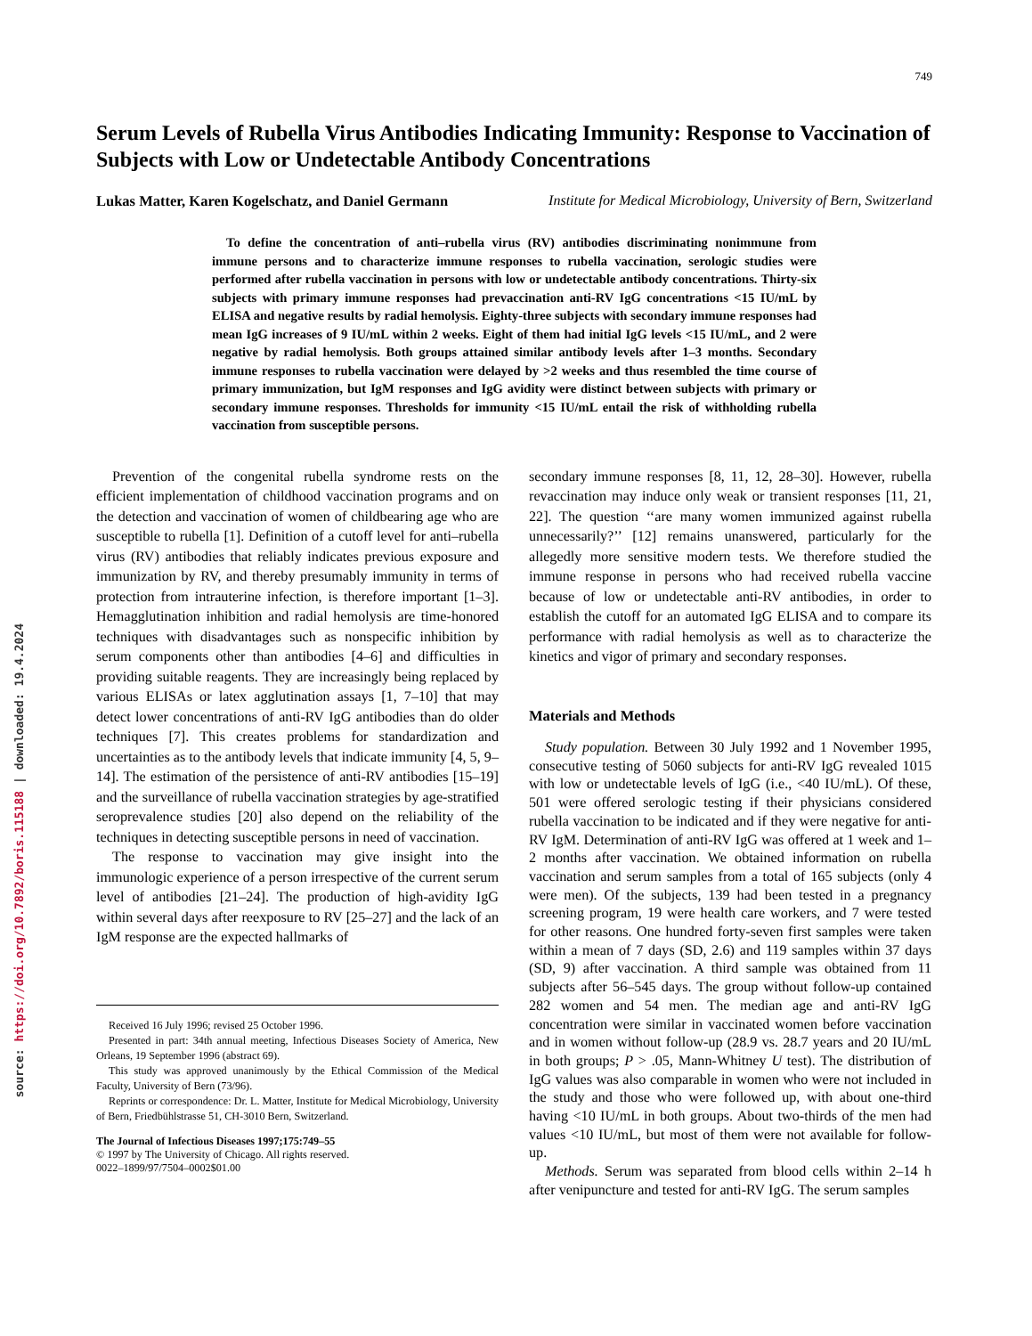source: https://doi.org/10.7892/boris.115188 | downloaded: 19.4.2024
749
Serum Levels of Rubella Virus Antibodies Indicating Immunity: Response to Vaccination of Subjects with Low or Undetectable Antibody Concentrations
Lukas Matter, Karen Kogelschatz, and Daniel Germann Institute for Medical Microbiology, University of Bern, Switzerland
To define the concentration of anti–rubella virus (RV) antibodies discriminating nonimmune from immune persons and to characterize immune responses to rubella vaccination, serologic studies were performed after rubella vaccination in persons with low or undetectable antibody concentrations. Thirty-six subjects with primary immune responses had prevaccination anti-RV IgG concentrations <15 IU/mL by ELISA and negative results by radial hemolysis. Eighty-three subjects with secondary immune responses had mean IgG increases of 9 IU/mL within 2 weeks. Eight of them had initial IgG levels <15 IU/mL, and 2 were negative by radial hemolysis. Both groups attained similar antibody levels after 1–3 months. Secondary immune responses to rubella vaccination were delayed by >2 weeks and thus resembled the time course of primary immunization, but IgM responses and IgG avidity were distinct between subjects with primary or secondary immune responses. Thresholds for immunity <15 IU/mL entail the risk of withholding rubella vaccination from susceptible persons.
Prevention of the congenital rubella syndrome rests on the efficient implementation of childhood vaccination programs and on the detection and vaccination of women of childbearing age who are susceptible to rubella [1]. Definition of a cutoff level for anti–rubella virus (RV) antibodies that reliably indicates previous exposure and immunization by RV, and thereby presumably immunity in terms of protection from intrauterine infection, is therefore important [1–3]. Hemagglutination inhibition and radial hemolysis are time-honored techniques with disadvantages such as nonspecific inhibition by serum components other than antibodies [4–6] and difficulties in providing suitable reagents. They are increasingly being replaced by various ELISAs or latex agglutination assays [1, 7–10] that may detect lower concentrations of anti-RV IgG antibodies than do older techniques [7]. This creates problems for standardization and uncertainties as to the antibody levels that indicate immunity [4, 5, 9–14]. The estimation of the persistence of anti-RV antibodies [15–19] and the surveillance of rubella vaccination strategies by age-stratified seroprevalence studies [20] also depend on the reliability of the techniques in detecting susceptible persons in need of vaccination.
The response to vaccination may give insight into the immunologic experience of a person irrespective of the current serum level of antibodies [21–24]. The production of high-avidity IgG within several days after reexposure to RV [25–27] and the lack of an IgM response are the expected hallmarks of
Received 16 July 1996; revised 25 October 1996.
Presented in part: 34th annual meeting, Infectious Diseases Society of America, New Orleans, 19 September 1996 (abstract 69).
This study was approved unanimously by the Ethical Commission of the Medical Faculty, University of Bern (73/96).
Reprints or correspondence: Dr. L. Matter, Institute for Medical Microbiology, University of Bern, Friedbühlstrasse 51, CH-3010 Bern, Switzerland.
The Journal of Infectious Diseases 1997;175:749–55
© 1997 by The University of Chicago. All rights reserved.
0022–1899/97/7504–0002$01.00
secondary immune responses [8, 11, 12, 28–30]. However, rubella revaccination may induce only weak or transient responses [11, 21, 22]. The question ‘‘are many women immunized against rubella unnecessarily?’’ [12] remains unanswered, particularly for the allegedly more sensitive modern tests. We therefore studied the immune response in persons who had received rubella vaccine because of low or undetectable anti-RV antibodies, in order to establish the cutoff for an automated IgG ELISA and to compare its performance with radial hemolysis as well as to characterize the kinetics and vigor of primary and secondary responses.
Materials and Methods
Study population. Between 30 July 1992 and 1 November 1995, consecutive testing of 5060 subjects for anti-RV IgG revealed 1015 with low or undetectable levels of IgG (i.e., <40 IU/mL). Of these, 501 were offered serologic testing if their physicians considered rubella vaccination to be indicated and if they were negative for anti-RV IgM. Determination of anti-RV IgG was offered at 1 week and 1–2 months after vaccination. We obtained information on rubella vaccination and serum samples from a total of 165 subjects (only 4 were men). Of the subjects, 139 had been tested in a pregnancy screening program, 19 were health care workers, and 7 were tested for other reasons. One hundred forty-seven first samples were taken within a mean of 7 days (SD, 2.6) and 119 samples within 37 days (SD, 9) after vaccination. A third sample was obtained from 11 subjects after 56–545 days. The group without follow-up contained 282 women and 54 men. The median age and anti-RV IgG concentration were similar in vaccinated women before vaccination and in women without follow-up (28.9 vs. 28.7 years and 20 IU/mL in both groups; P > .05, Mann-Whitney U test). The distribution of IgG values was also comparable in women who were not included in the study and those who were followed up, with about one-third having <10 IU/mL in both groups. About two-thirds of the men had values <10 IU/mL, but most of them were not available for follow-up.
Methods. Serum was separated from blood cells within 2–14 h after venipuncture and tested for anti-RV IgG. The serum samples